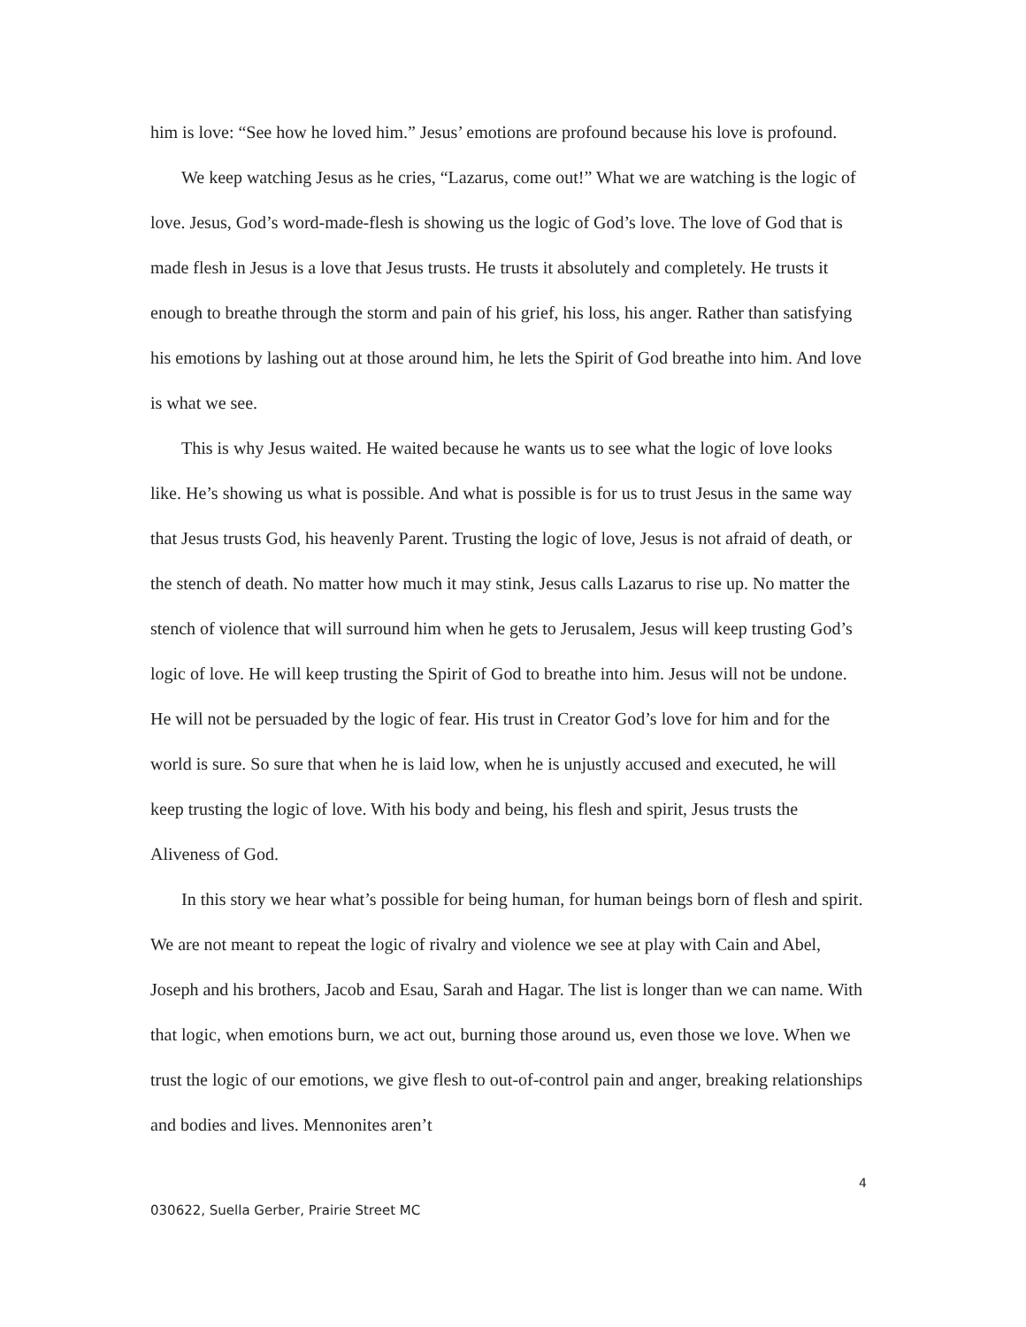him is love: “See how he loved him.” Jesus’ emotions are profound because his love is profound.
We keep watching Jesus as he cries, “Lazarus, come out!” What we are watching is the logic of love. Jesus, God’s word-made-flesh is showing us the logic of God’s love. The love of God that is made flesh in Jesus is a love that Jesus trusts. He trusts it absolutely and completely. He trusts it enough to breathe through the storm and pain of his grief, his loss, his anger. Rather than satisfying his emotions by lashing out at those around him, he lets the Spirit of God breathe into him. And love is what we see.
This is why Jesus waited. He waited because he wants us to see what the logic of love looks like. He’s showing us what is possible. And what is possible is for us to trust Jesus in the same way that Jesus trusts God, his heavenly Parent. Trusting the logic of love, Jesus is not afraid of death, or the stench of death. No matter how much it may stink, Jesus calls Lazarus to rise up. No matter the stench of violence that will surround him when he gets to Jerusalem, Jesus will keep trusting God’s logic of love. He will keep trusting the Spirit of God to breathe into him. Jesus will not be undone. He will not be persuaded by the logic of fear. His trust in Creator God’s love for him and for the world is sure. So sure that when he is laid low, when he is unjustly accused and executed, he will keep trusting the logic of love. With his body and being, his flesh and spirit, Jesus trusts the Aliveness of God.
In this story we hear what’s possible for being human, for human beings born of flesh and spirit. We are not meant to repeat the logic of rivalry and violence we see at play with Cain and Abel, Joseph and his brothers, Jacob and Esau, Sarah and Hagar. The list is longer than we can name. With that logic, when emotions burn, we act out, burning those around us, even those we love. When we trust the logic of our emotions, we give flesh to out-of-control pain and anger, breaking relationships and bodies and lives. Mennonites aren’t
4
030622, Suella Gerber, Prairie Street MC